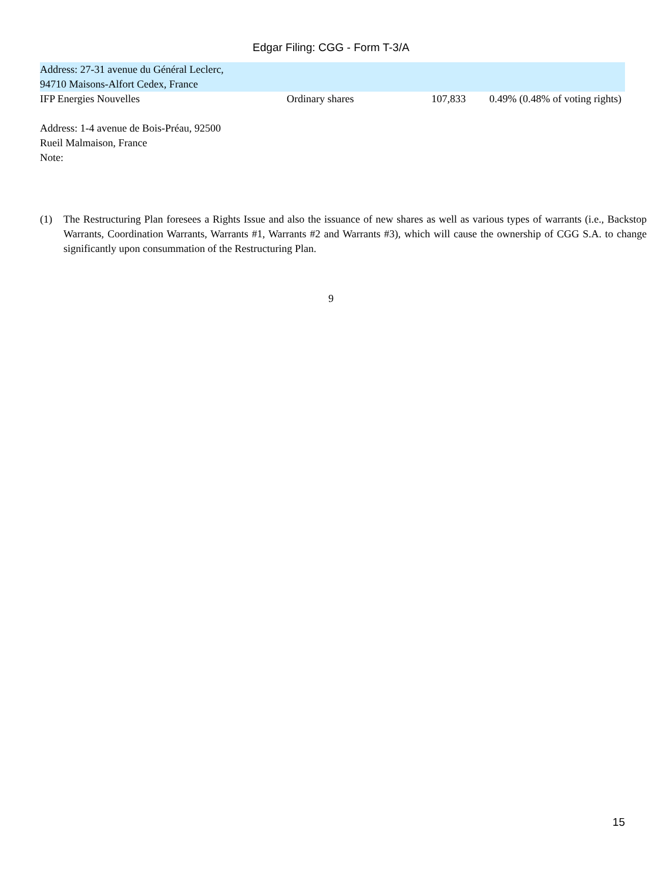Edgar Filing: CGG - Form T-3/A
| Address: 27-31 avenue du Général Leclerc, 94710 Maisons-Alfort Cedex, France | | | |
| IFP Energies Nouvelles | Ordinary shares | 107,833 | 0.49% (0.48% of voting rights) |
| Address: 1-4 avenue de Bois-Préau, 92500 Rueil Malmaison, France Note: | | | |
(1) The Restructuring Plan foresees a Rights Issue and also the issuance of new shares as well as various types of warrants (i.e., Backstop Warrants, Coordination Warrants, Warrants #1, Warrants #2 and Warrants #3), which will cause the ownership of CGG S.A. to change significantly upon consummation of the Restructuring Plan.
9
15